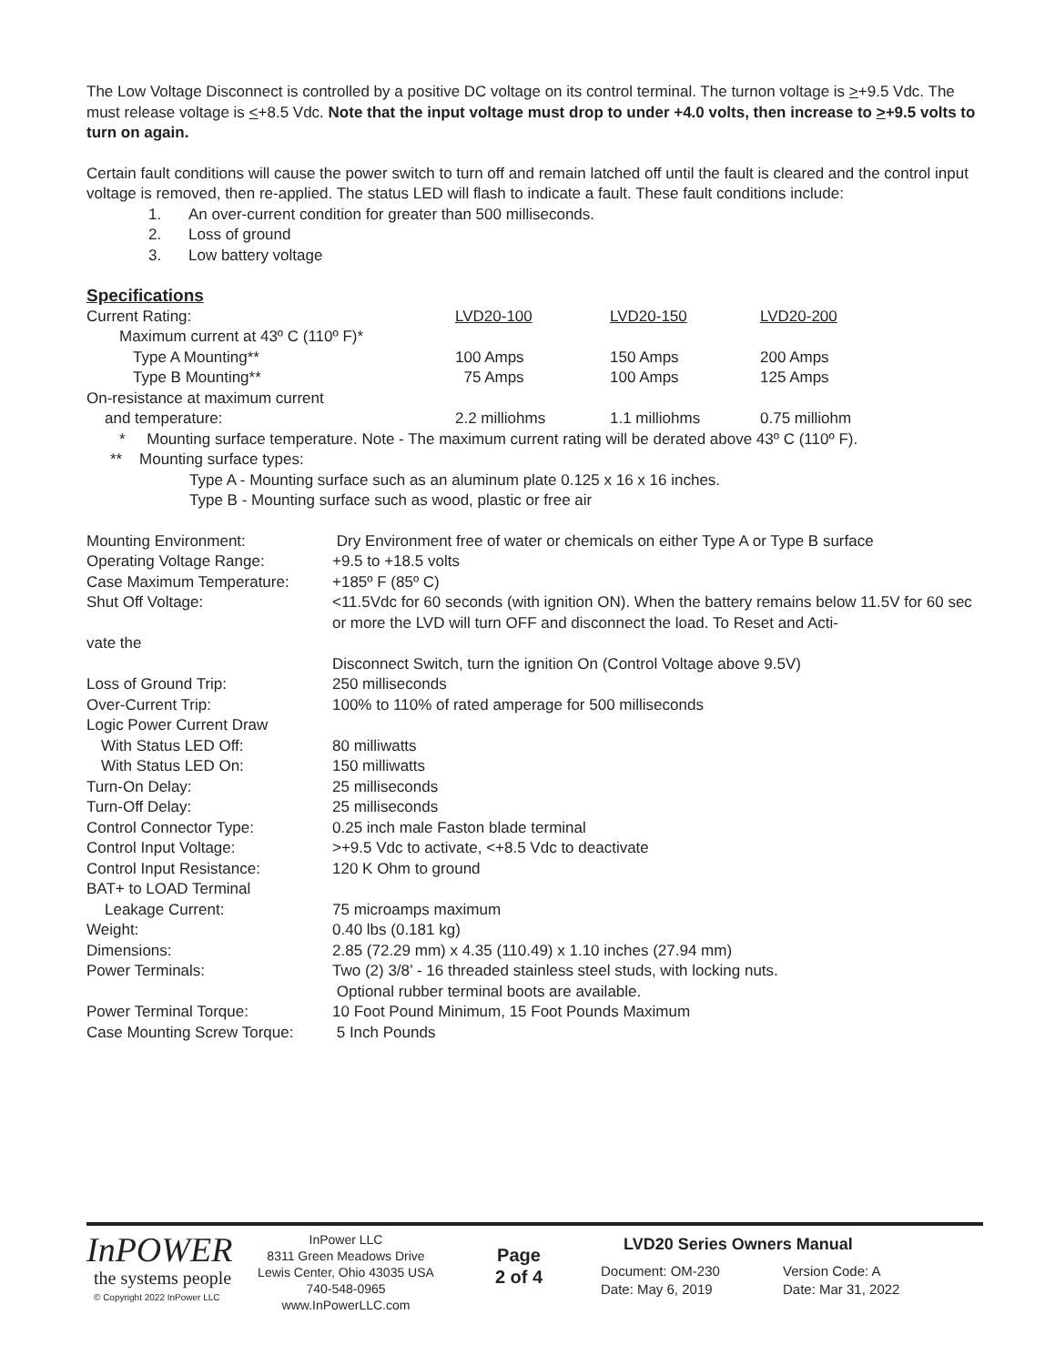The Low Voltage Disconnect is controlled by a positive DC voltage on its control terminal. The turnon voltage is >+9.5 Vdc. The must release voltage is <+8.5 Vdc. Note that the input voltage must drop to under +4.0 volts, then increase to >+9.5 volts to turn on again.
Certain fault conditions will cause the power switch to turn off and remain latched off until the fault is cleared and the control input voltage is removed, then re-applied. The status LED will flash to indicate a fault. These fault conditions include:
1. An over-current condition for greater than 500 milliseconds.
2. Loss of ground
3. Low battery voltage
Specifications
| Current Rating: | LVD20-100 | LVD20-150 | LVD20-200 |
| Maximum current at 43º C (110º F)* | | | |
| Type A Mounting** | 100 Amps | 150 Amps | 200 Amps |
| Type B Mounting** | 75 Amps | 100 Amps | 125 Amps |
| On-resistance at maximum current | | | |
| and temperature: | 2.2 milliohms | 1.1 milliohms | 0.75 milliohm |
* Mounting surface temperature. Note - The maximum current rating will be derated above 43º C (110º F).
** Mounting surface types:
Type A - Mounting surface such as an aluminum plate 0.125 x 16 x 16 inches.
Type B - Mounting surface such as wood, plastic or free air
| Mounting Environment: | Dry Environment free of water or chemicals on either Type A or Type B surface |
| Operating Voltage Range: | +9.5 to +18.5 volts |
| Case Maximum Temperature: | +185º F (85º C) |
| Shut Off Voltage: | <11.5Vdc for 60 seconds (with ignition ON). When the battery remains below 11.5V for 60 sec or more the LVD will turn OFF and disconnect the load. To Reset and Acti- |
| vate the | |
| | Disconnect Switch, turn the ignition On (Control Voltage above 9.5V) |
| Loss of Ground Trip: | 250 milliseconds |
| Over-Current Trip: | 100% to 110% of rated amperage for 500 milliseconds |
| Logic Power Current Draw | |
| With Status LED Off: | 80 milliwatts |
| With Status LED On: | 150 milliwatts |
| Turn-On Delay: | 25 milliseconds |
| Turn-Off Delay: | 25 milliseconds |
| Control Connector Type: | 0.25 inch male Faston blade terminal |
| Control Input Voltage: | >+9.5 Vdc to activate, <+8.5 Vdc to deactivate |
| Control Input Resistance: | 120 K Ohm to ground |
| BAT+ to LOAD Terminal | |
| Leakage Current: | 75 microamps maximum |
| Weight: | 0.40 lbs (0.181 kg) |
| Dimensions: | 2.85 (72.29 mm) x 4.35 (110.49) x 1.10 inches (27.94 mm) |
| Power Terminals: | Two (2) 3/8’ - 16 threaded stainless steel studs, with locking nuts. Optional rubber terminal boots are available. |
| Power Terminal Torque: | 10 Foot Pound Minimum, 15 Foot Pounds Maximum |
| Case Mounting Screw Torque: | 5 Inch Pounds |
InPOWER
the systems people
© Copyright 2022 InPower LLC
InPower LLC
8311 Green Meadows Drive
Lewis Center, Ohio 43035 USA
740-548-0965
www.InPowerLLC.com
Page
2 of 4
LVD20 Series Owners Manual
Document: OM-230
Date: May 6, 2019
Version Code: A
Date: Mar 31, 2022